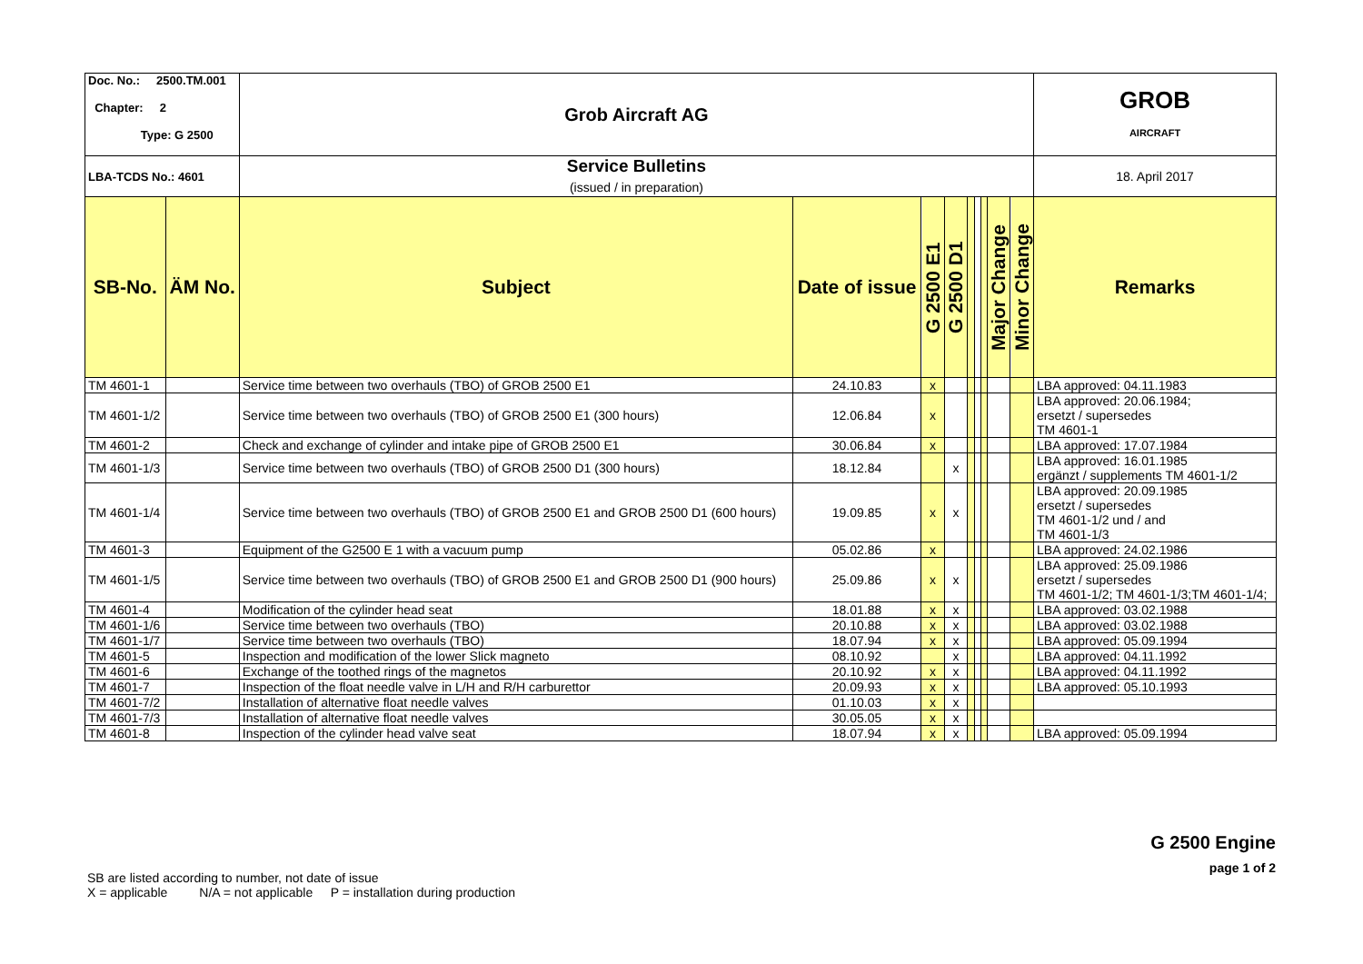| Doc. No.: 2500.TM.001 Chapter: 2 Type: G 2500 | | Grob Aircraft AG | | | | | | | | | GROB AIRCRAFT |
| LBA-TCDS No.: 4601 | | Service Bulletins (issued / in preparation) | | | | | | | | | 18. April 2017 |
| SB-No. | ÄM No. | Subject | Date of issue | G 2500 E1 | G 2500 D1 | | | | Major Change | Minor Change | Remarks |
| TM 4601-1 | | Service time between two overhauls (TBO) of GROB 2500 E1 | 24.10.83 | x | | | | | | | LBA approved: 04.11.1983 |
| TM 4601-1/2 | | Service time between two overhauls (TBO) of GROB 2500 E1 (300 hours) | 12.06.84 | x | | | | | | | LBA approved: 20.06.1984; ersetzt / supersedes TM 4601-1 |
| TM 4601-2 | | Check and exchange of cylinder and intake pipe of GROB 2500 E1 | 30.06.84 | x | | | | | | | LBA approved: 17.07.1984 |
| TM 4601-1/3 | | Service time between two overhauls (TBO) of GROB 2500 D1 (300 hours) | 18.12.84 | | x | | | | | | LBA approved: 16.01.1985 ergänzt / supplements TM 4601-1/2 |
| TM 4601-1/4 | | Service time between two overhauls (TBO) of GROB 2500 E1 and GROB 2500 D1 (600 hours) | 19.09.85 | x | x | | | | | | LBA approved: 20.09.1985 ersetzt / supersedes TM 4601-1/2 und / and TM 4601-1/3 |
| TM 4601-3 | | Equipment of the G2500 E 1 with a vacuum pump | 05.02.86 | x | | | | | | | LBA approved: 24.02.1986 |
| TM 4601-1/5 | | Service time between two overhauls (TBO) of GROB 2500 E1 and GROB 2500 D1 (900 hours) | 25.09.86 | x | x | | | | | | LBA approved: 25.09.1986 ersetzt / supersedes TM 4601-1/2; TM 4601-1/3;TM 4601-1/4; |
| TM 4601-4 | | Modification of the cylinder head seat | 18.01.88 | x | x | | | | | | LBA approved: 03.02.1988 |
| TM 4601-1/6 | | Service time between two overhauls (TBO) | 20.10.88 | x | x | | | | | | LBA approved: 03.02.1988 |
| TM 4601-1/7 | | Service time between two overhauls (TBO) | 18.07.94 | x | x | | | | | | LBA approved: 05.09.1994 |
| TM 4601-5 | | Inspection and modification of the lower Slick magneto | 08.10.92 | | x | | | | | | LBA approved: 04.11.1992 |
| TM 4601-6 | | Exchange of the toothed rings of the magnetos | 20.10.92 | x | x | | | | | | LBA approved: 04.11.1992 |
| TM 4601-7 | | Inspection of the float needle valve in L/H and R/H carburettor | 20.09.93 | x | x | | | | | | LBA approved: 05.10.1993 |
| TM 4601-7/2 | | Installation of alternative float needle valves | 01.10.03 | x | x | | | | | | |
| TM 4601-7/3 | | Installation of alternative float needle valves | 30.05.05 | x | x | | | | | | |
| TM 4601-8 | | Inspection of the cylinder head valve seat | 18.07.94 | x | x | | | | | | LBA approved: 05.09.1994 |
G 2500 Engine
page 1 of 2
SB are listed according to number, not date of issue
X = applicable N/A = not applicable P = installation during production